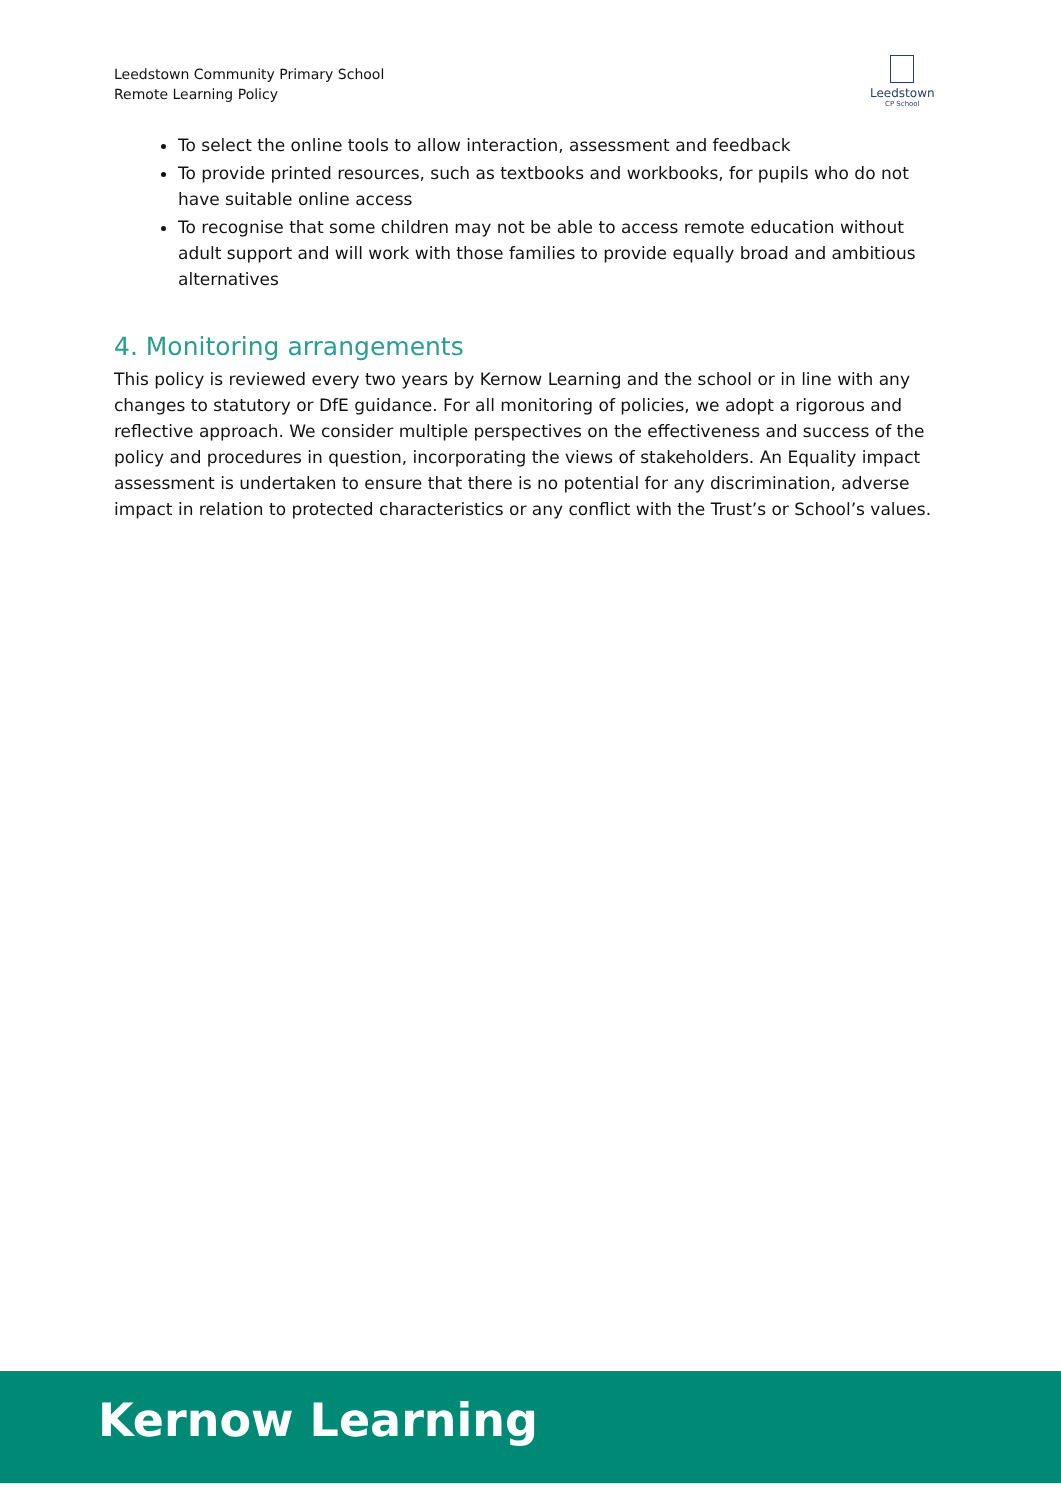Leedstown Community Primary School
Remote Learning Policy
Leedstown
CP School
To select the online tools to allow interaction, assessment and feedback
To provide printed resources, such as textbooks and workbooks, for pupils who do not have suitable online access
To recognise that some children may not be able to access remote education without adult support and will work with those families to provide equally broad and ambitious alternatives
4. Monitoring arrangements
This policy is reviewed every two years by Kernow Learning and the school or in line with any changes to statutory or DfE guidance. For all monitoring of policies, we adopt a rigorous and reflective approach. We consider multiple perspectives on the effectiveness and success of the policy and procedures in question, incorporating the views of stakeholders. An Equality impact assessment is undertaken to ensure that there is no potential for any discrimination, adverse impact in relation to protected characteristics or any conflict with the Trust’s or School’s values.
Kernow Learning